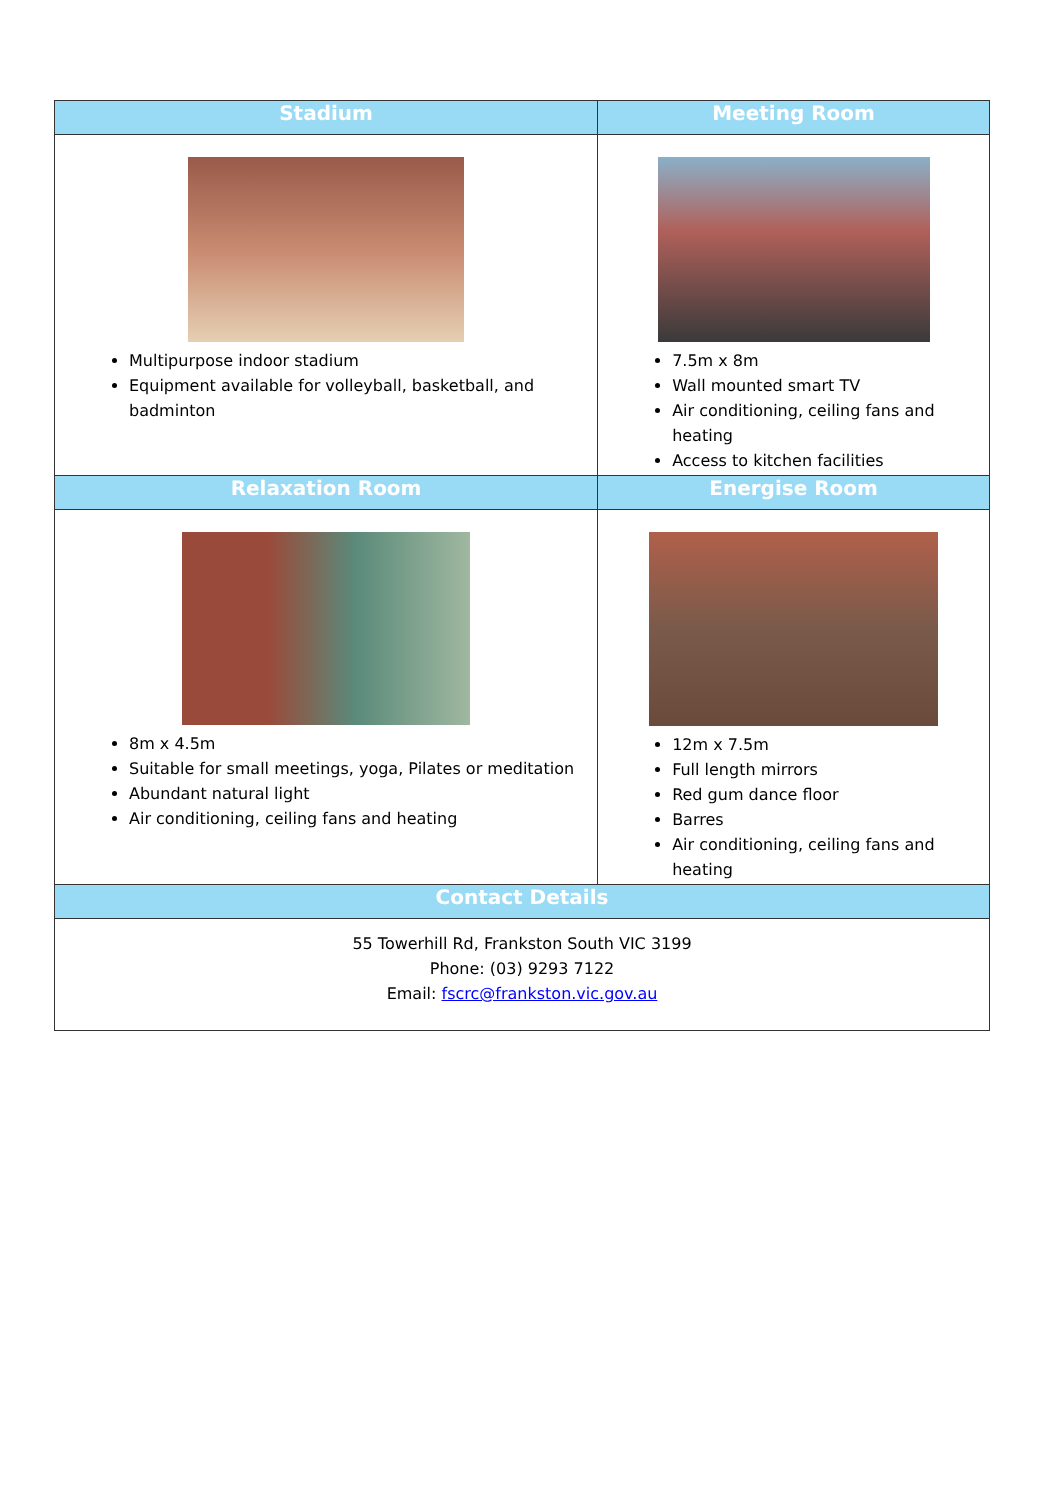| Stadium | Meeting Room |
| --- | --- |
| Multipurpose indoor stadium Equipment available for volleyball, basketball, and badminton | 7.5m x 8m Wall mounted smart TV Air conditioning, ceiling fans and heating Access to kitchen facilities |
| Relaxation Room | Energise Room |
| 8m x 4.5m Suitable for small meetings, yoga, Pilates or meditation Abundant natural light Air conditioning, ceiling fans and heating | 12m x 7.5m Full length mirrors Red gum dance floor Barres Air conditioning, ceiling fans and heating |
| Contact Details | |
| 55 Towerhill Rd, Frankston South VIC 3199 Phone: (03) 9293 7122 Email: fscrc@frankston.vic.gov.au | |